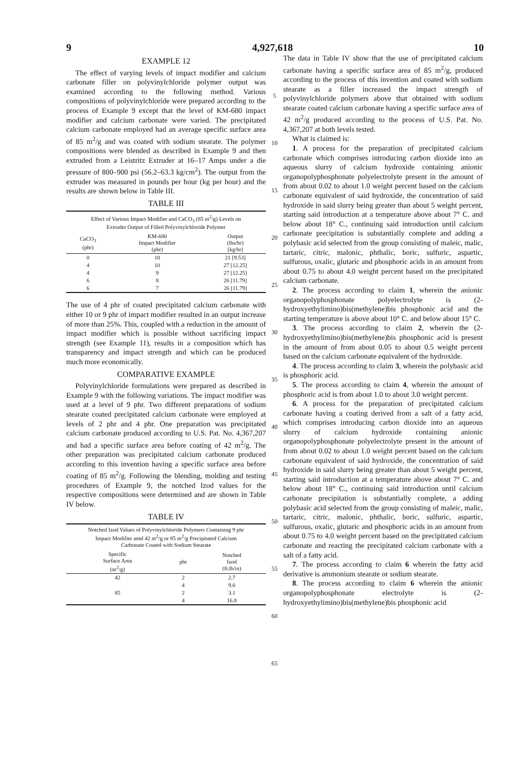9 4,927,618 10
EXAMPLE 12
The effect of varying levels of impact modifier and calcium carbonate filler on polyvinylchloride polymer output was examined according to the following method. Various compositions of polyvinylchloride were prepared according to the process of Example 9 except that the level of KM-680 impact modifier and calcium carbonate were varied. The precipitated calcium carbonate employed had an average specific surface area of 85 m<sup>2</sup>/g and was coated with sodium stearate. The polymer compositions were blended as described in Example 9 and then extruded from a Leistritz Extruder at 16–17 Amps under a die pressure of 800–900 psi (56.2–63.3 kg/cm<sup>2</sup>). The output from the extruder was measured in pounds per hour (kg per hour) and the results are shown below in Table III.
TABLE III
| Effect of Various Impact Modifier and CaCO<sub>3</sub> (85 m<sup>2</sup>/g) Levels on Extruder Output of Filled Polyvinylchloride Polymer | | |
| --- | --- | --- |
| CaCO<sub>3</sub> (phr) | KM-680 Impact Modifier (phr) | Output (lbs/hr) [kg/hr] |
| 0 | 10 | 21 [9.53] |
| 4 | 10 | 27 [12.25] |
| 4 | 9 | 27 [12.25] |
| 6 | 8 | 26 [11.79] |
| 6 | 7 | 26 [11.79] |
The use of 4 phr of coated precipitated calcium carbonate with either 10 or 9 phr of impact modifier resulted in an output increase of more than 25%. This, coupled with a reduction in the amount of impact modifier which is possible without sacrificing impact strength (see Example 11), results in a composition which has transparency and impact strength and which can be produced much more economically.
COMPARATIVE EXAMPLE
Polyvinylchloride formulations were prepared as described in Example 9 with the following variations. The impact modifier was used at a level of 9 phr. Two different preparations of sodium stearate coated precipitated calcium carbonate were employed at levels of 2 phr and 4 phr. One preparation was precipitated calcium carbonate produced according to U.S. Pat. No. 4,367,207 and had a specific surface area before coating of 42 m<sup>2</sup>/g. The other preparation was precipitated calcium carbonate produced according to this invention having a specific surface area before coating of 85 m<sup>2</sup>/g. Following the blending, molding and testing procedures of Example 9, the notched Izod values for the respective compositions were determined and are shown in Table IV below.
TABLE IV
| Notched Izod Values of Polyvinylchloride Polymers Containing 9 phr Impact Modifier amd 42 m<sup>2</sup>/g or 85 m<sup>2</sup>/g Precipitated Calcium Carbonate Coated with Sodium Stearate | | |
| --- | --- | --- |
| Specific Surface Area (m<sup>2</sup>/g) | phr | Notched Izod (ft.lb/in) |
| 42 | 2 | 2.7 |
| | 4 | 9.0 |
| 85 | 2 | 3.1 |
| | 4 | 16.8 |
5
10
15
20
25
30
35
40
45
50
55
60
65
The data in Table IV show that the use of precipitated calcium carbonate having a specific surface area of 85 m<sup>2</sup>/g, produced according to the process of this invention and coated with sodium stearate as a filler increased the impact strength of polyvinylchloride polymers above that obtained with sodium stearate coated calcium carbonate having a specific surface area of 42 m<sup>2</sup>/g produced according to the process of U.S. Pat. No. 4,367,207 at both levels tested.
What is claimed is:
1. A process for the preparation of precipitated calcium carbonate which comprises introducing carbon dioxide into an aqueous slurry of calcium hydroxide containing anionic organopolyphosphonate polyelectrolyte present in the amount of from about 0.02 to about 1.0 weight percent based on the calcium carbonate equivalent of said hydroxide, the concentration of said hydroxide in said slurry being greater than about 5 weight percent, starting said introduction at a temperature above about 7° C. and below about 18° C., continuing said introduction until calcium carbonate precipitation is substantially complete and adding a polybasic acid selected from the group consisting of maleic, malic, tartaric, citric, malonic, phthalic, boric, sulfuric, aspartic, sulfurous, oxalic, glutaric and phosphoric acids in an amount from about 0.75 to about 4.0 weight percent based on the precipitated calcium carbonate.
2. The process according to claim 1, wherein the anionic organopolyphosphonate polyelectrolyte is (2-hydroxyethylimino)bis(methylene)bis phosphonic acid and the starting temperature is above about 10° C. and below about 15° C.
3. The process according to claim 2, wherein the (2-hydroxyethylimino)bis(methylene)bis phosphonic acid is present in the amount of from about 0.05 to about 0.5 weight percent based on the calcium carbonate equivalent of the hydroxide.
4. The process according to claim 3, wherein the polybasic acid is phosphoric acid.
5. The process according to claim 4, wherein the amount of phosphoric acid is from about 1.0 to about 3.0 weight percent.
6. A process for the preparation of precipitated calcium carbonate having a coating derived from a salt of a fatty acid, which comprises introducing carbon dioxide into an aqueous slurry of calcium hydroxide containing anionic organopolyphosphonate polyelectrolyte present in the amount of from about 0.02 to about 1.0 weight percent based on the calcium carbonate equivalent of said hydroxide, the concentration of said hydroxide in said slurry being greater than about 5 weight percent, starting said introduction at a temperature above about 7° C. and below about 18° C., continuing said introduction until calcium carbonate precipitation is substantially complete, a adding polybasic acid selected from the group consisting of maleic, malic, tartaric, citric, malonic, phthalic, boric, sulfuric, aspartic, sulfurous, oxalic, glutaric and phosphoric acids in an amount from about 0.75 to 4.0 weight percent based on the precipitated calcium carbonate and reacting the precipitated calcium carbonate with a salt of a fatty acid.
7. The process according to claim 6 wherein the fatty acid derivative is ammonium stearate or sodium stearate.
8. The process according to claim 6 wherein the anionic organopolyphosphonate electrolyte is (2-hydroxyethylimino)bis(methylene)bis phosphonic acid